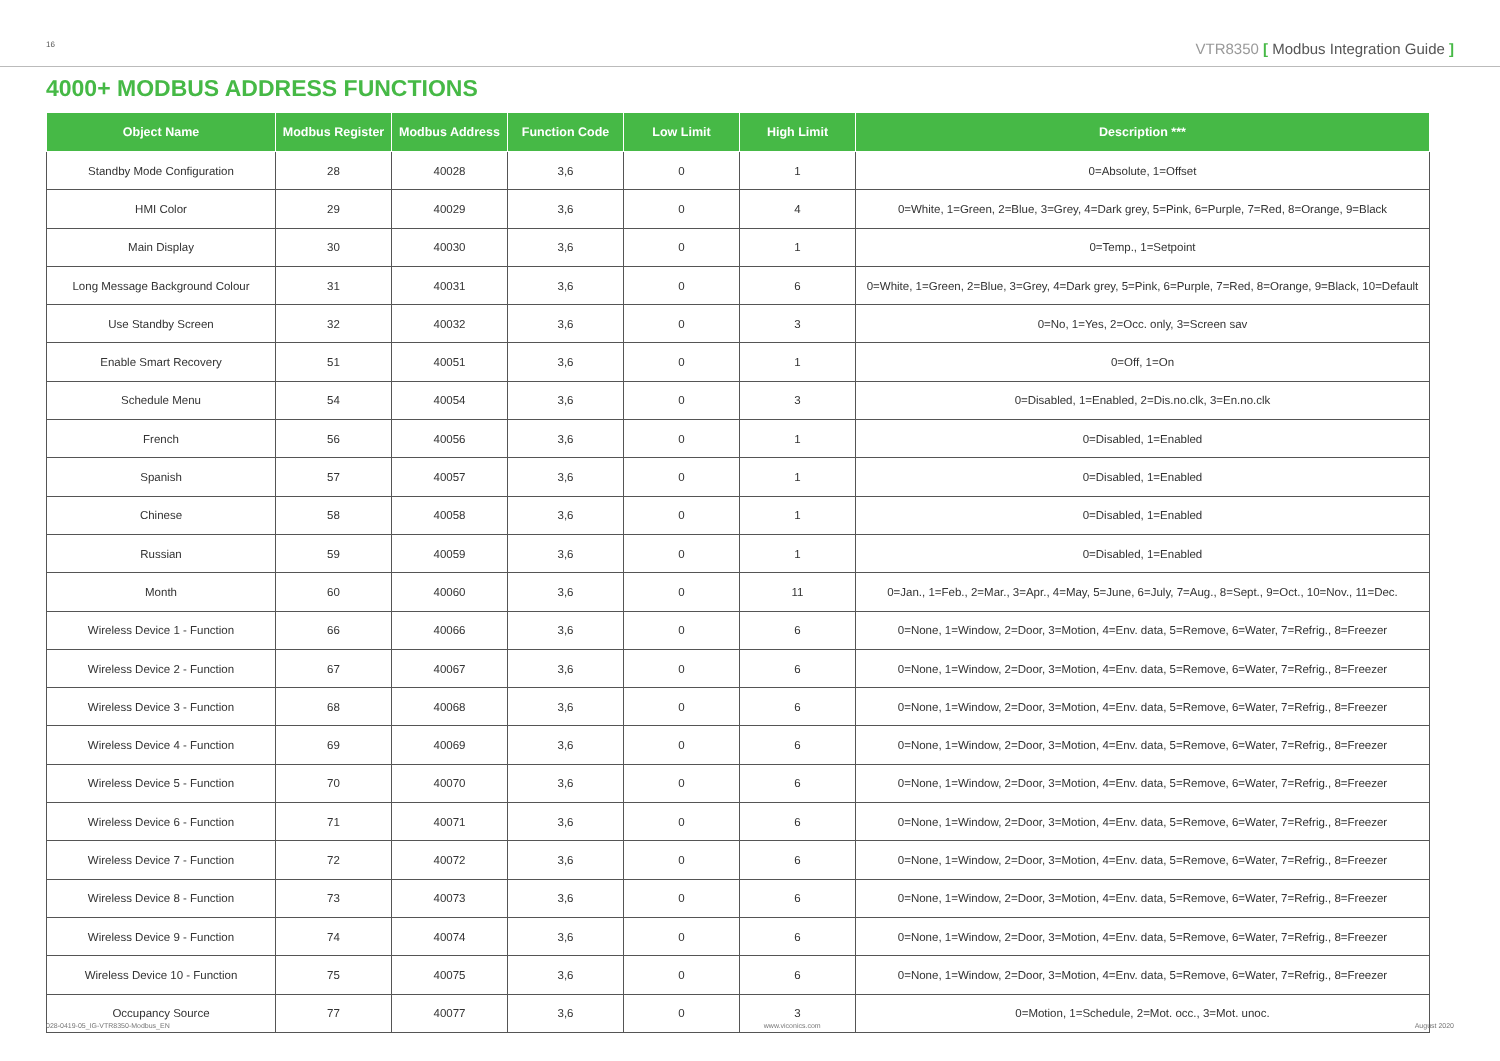16
VTR8350 [ Modbus Integration Guide ]
4000+ MODBUS ADDRESS FUNCTIONS
| Object Name | Modbus Register | Modbus Address | Function Code | Low Limit | High Limit | Description *** |
| --- | --- | --- | --- | --- | --- | --- |
| Standby Mode Configuration | 28 | 40028 | 3,6 | 0 | 1 | 0=Absolute, 1=Offset |
| HMI Color | 29 | 40029 | 3,6 | 0 | 4 | 0=White, 1=Green, 2=Blue, 3=Grey, 4=Dark grey, 5=Pink, 6=Purple, 7=Red, 8=Orange, 9=Black |
| Main Display | 30 | 40030 | 3,6 | 0 | 1 | 0=Temp., 1=Setpoint |
| Long Message Background Colour | 31 | 40031 | 3,6 | 0 | 6 | 0=White, 1=Green, 2=Blue, 3=Grey, 4=Dark grey, 5=Pink, 6=Purple, 7=Red, 8=Orange, 9=Black, 10=Default |
| Use Standby Screen | 32 | 40032 | 3,6 | 0 | 3 | 0=No, 1=Yes, 2=Occ. only, 3=Screen sav |
| Enable Smart Recovery | 51 | 40051 | 3,6 | 0 | 1 | 0=Off, 1=On |
| Schedule Menu | 54 | 40054 | 3,6 | 0 | 3 | 0=Disabled, 1=Enabled, 2=Dis.no.clk, 3=En.no.clk |
| French | 56 | 40056 | 3,6 | 0 | 1 | 0=Disabled, 1=Enabled |
| Spanish | 57 | 40057 | 3,6 | 0 | 1 | 0=Disabled, 1=Enabled |
| Chinese | 58 | 40058 | 3,6 | 0 | 1 | 0=Disabled, 1=Enabled |
| Russian | 59 | 40059 | 3,6 | 0 | 1 | 0=Disabled, 1=Enabled |
| Month | 60 | 40060 | 3,6 | 0 | 11 | 0=Jan., 1=Feb., 2=Mar., 3=Apr., 4=May, 5=June, 6=July, 7=Aug., 8=Sept., 9=Oct., 10=Nov., 11=Dec. |
| Wireless Device 1 - Function | 66 | 40066 | 3,6 | 0 | 6 | 0=None, 1=Window, 2=Door, 3=Motion, 4=Env. data, 5=Remove, 6=Water, 7=Refrig., 8=Freezer |
| Wireless Device 2 - Function | 67 | 40067 | 3,6 | 0 | 6 | 0=None, 1=Window, 2=Door, 3=Motion, 4=Env. data, 5=Remove, 6=Water, 7=Refrig., 8=Freezer |
| Wireless Device 3 - Function | 68 | 40068 | 3,6 | 0 | 6 | 0=None, 1=Window, 2=Door, 3=Motion, 4=Env. data, 5=Remove, 6=Water, 7=Refrig., 8=Freezer |
| Wireless Device 4 - Function | 69 | 40069 | 3,6 | 0 | 6 | 0=None, 1=Window, 2=Door, 3=Motion, 4=Env. data, 5=Remove, 6=Water, 7=Refrig., 8=Freezer |
| Wireless Device 5 - Function | 70 | 40070 | 3,6 | 0 | 6 | 0=None, 1=Window, 2=Door, 3=Motion, 4=Env. data, 5=Remove, 6=Water, 7=Refrig., 8=Freezer |
| Wireless Device 6 - Function | 71 | 40071 | 3,6 | 0 | 6 | 0=None, 1=Window, 2=Door, 3=Motion, 4=Env. data, 5=Remove, 6=Water, 7=Refrig., 8=Freezer |
| Wireless Device 7 - Function | 72 | 40072 | 3,6 | 0 | 6 | 0=None, 1=Window, 2=Door, 3=Motion, 4=Env. data, 5=Remove, 6=Water, 7=Refrig., 8=Freezer |
| Wireless Device 8 - Function | 73 | 40073 | 3,6 | 0 | 6 | 0=None, 1=Window, 2=Door, 3=Motion, 4=Env. data, 5=Remove, 6=Water, 7=Refrig., 8=Freezer |
| Wireless Device 9 - Function | 74 | 40074 | 3,6 | 0 | 6 | 0=None, 1=Window, 2=Door, 3=Motion, 4=Env. data, 5=Remove, 6=Water, 7=Refrig., 8=Freezer |
| Wireless Device 10 - Function | 75 | 40075 | 3,6 | 0 | 6 | 0=None, 1=Window, 2=Door, 3=Motion, 4=Env. data, 5=Remove, 6=Water, 7=Refrig., 8=Freezer |
| Occupancy Source | 77 | 40077 | 3,6 | 0 | 3 | 0=Motion, 1=Schedule, 2=Mot. occ., 3=Mot. unoc. |
028-0419-05_IG-VTR8350-Modbus_EN www.viconics.com August 2020